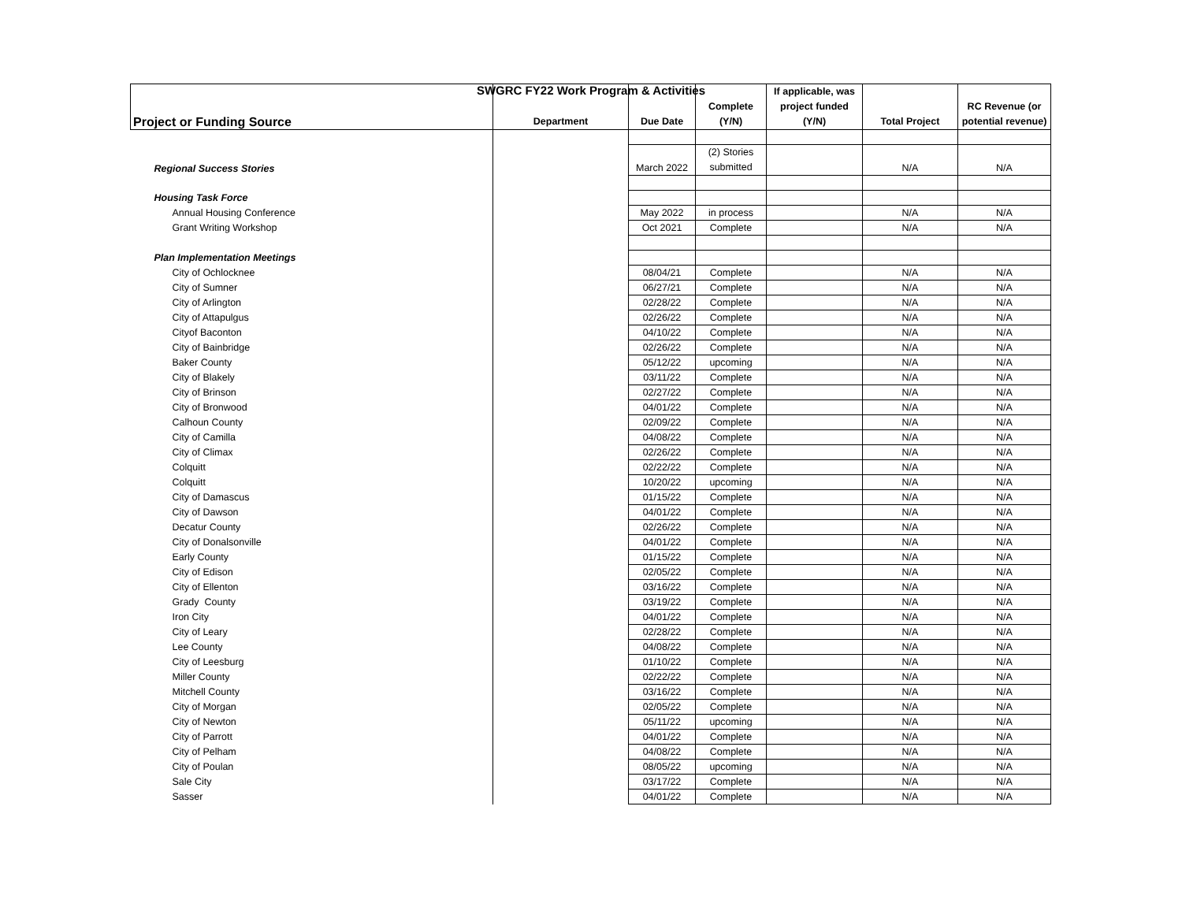SWGRC FY22 Work Program & Activities
| Project or Funding Source | Department | Due Date | Complete (Y/N) | If applicable, was project funded (Y/N) | Total Project | RC Revenue (or potential revenue) |
| --- | --- | --- | --- | --- | --- | --- |
| Regional Success Stories | | March 2022 | (2) Stories submitted | | N/A | N/A |
| Housing Task Force | | | | | | |
| Annual Housing Conference | | May 2022 | in process | | N/A | N/A |
| Grant Writing Workshop | | Oct 2021 | Complete | | N/A | N/A |
| Plan Implementation Meetings | | | | | | |
| City of Ochlocknee | | 08/04/21 | Complete | | N/A | N/A |
| City of Sumner | | 06/27/21 | Complete | | N/A | N/A |
| City of Arlington | | 02/28/22 | Complete | | N/A | N/A |
| City of Attapulgus | | 02/26/22 | Complete | | N/A | N/A |
| Cityof Baconton | | 04/10/22 | Complete | | N/A | N/A |
| City of Bainbridge | | 02/26/22 | Complete | | N/A | N/A |
| Baker County | | 05/12/22 | upcoming | | N/A | N/A |
| City of Blakely | | 03/11/22 | Complete | | N/A | N/A |
| City of Brinson | | 02/27/22 | Complete | | N/A | N/A |
| City of Bronwood | | 04/01/22 | Complete | | N/A | N/A |
| Calhoun County | | 02/09/22 | Complete | | N/A | N/A |
| City of Camilla | | 04/08/22 | Complete | | N/A | N/A |
| City of Climax | | 02/26/22 | Complete | | N/A | N/A |
| Colquitt | | 02/22/22 | Complete | | N/A | N/A |
| Colquitt | | 10/20/22 | upcoming | | N/A | N/A |
| City of Damascus | | 01/15/22 | Complete | | N/A | N/A |
| City of Dawson | | 04/01/22 | Complete | | N/A | N/A |
| Decatur County | | 02/26/22 | Complete | | N/A | N/A |
| City of Donalsonville | | 04/01/22 | Complete | | N/A | N/A |
| Early County | | 01/15/22 | Complete | | N/A | N/A |
| City of Edison | | 02/05/22 | Complete | | N/A | N/A |
| City of Ellenton | | 03/16/22 | Complete | | N/A | N/A |
| Grady County | | 03/19/22 | Complete | | N/A | N/A |
| Iron City | | 04/01/22 | Complete | | N/A | N/A |
| City of Leary | | 02/28/22 | Complete | | N/A | N/A |
| Lee County | | 04/08/22 | Complete | | N/A | N/A |
| City of Leesburg | | 01/10/22 | Complete | | N/A | N/A |
| Miller County | | 02/22/22 | Complete | | N/A | N/A |
| Mitchell County | | 03/16/22 | Complete | | N/A | N/A |
| City of Morgan | | 02/05/22 | Complete | | N/A | N/A |
| City of Newton | | 05/11/22 | upcoming | | N/A | N/A |
| City of Parrott | | 04/01/22 | Complete | | N/A | N/A |
| City of Pelham | | 04/08/22 | Complete | | N/A | N/A |
| City of Poulan | | 08/05/22 | upcoming | | N/A | N/A |
| Sale City | | 03/17/22 | Complete | | N/A | N/A |
| Sasser | | 04/01/22 | Complete | | N/A | N/A |